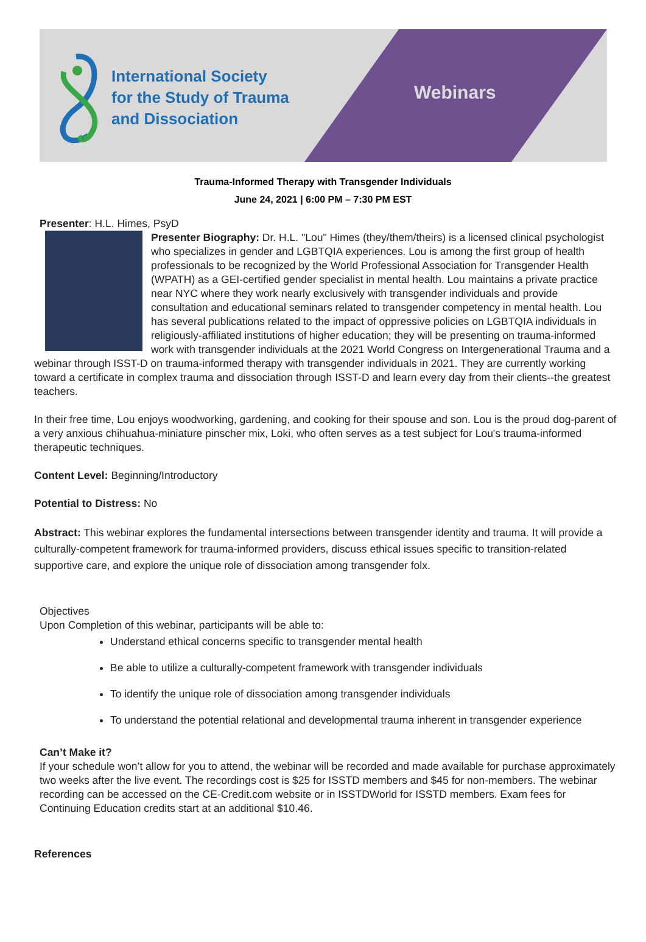International Society
for the Study of Trauma
and Dissociation
Webinars
Trauma-Informed Therapy with Transgender Individuals
June 24, 2021 | 6:00 PM – 7:30 PM EST
Presenter: H.L. Himes, PsyD
Presenter Biography: Dr. H.L. "Lou" Himes (they/them/theirs) is a licensed clinical psychologist who specializes in gender and LGBTQIA experiences. Lou is among the first group of health professionals to be recognized by the World Professional Association for Transgender Health (WPATH) as a GEI-certified gender specialist in mental health. Lou maintains a private practice near NYC where they work nearly exclusively with transgender individuals and provide consultation and educational seminars related to transgender competency in mental health. Lou has several publications related to the impact of oppressive policies on LGBTQIA individuals in religiously-affiliated institutions of higher education; they will be presenting on trauma-informed work with transgender individuals at the 2021 World Congress on Intergenerational Trauma and a webinar through ISST-D on trauma-informed therapy with transgender individuals in 2021. They are currently working toward a certificate in complex trauma and dissociation through ISST-D and learn every day from their clients--the greatest teachers.
In their free time, Lou enjoys woodworking, gardening, and cooking for their spouse and son. Lou is the proud dog-parent of a very anxious chihuahua-miniature pinscher mix, Loki, who often serves as a test subject for Lou's trauma-informed therapeutic techniques.
Content Level: Beginning/Introductory
Potential to Distress: No
Abstract: This webinar explores the fundamental intersections between transgender identity and trauma. It will provide a culturally-competent framework for trauma-informed providers, discuss ethical issues specific to transition-related supportive care, and explore the unique role of dissociation among transgender folx.
Objectives
Upon Completion of this webinar, participants will be able to:
Understand ethical concerns specific to transgender mental health
Be able to utilize a culturally-competent framework with transgender individuals
To identify the unique role of dissociation among transgender individuals
To understand the potential relational and developmental trauma inherent in transgender experience
Can’t Make it?
If your schedule won’t allow for you to attend, the webinar will be recorded and made available for purchase approximately two weeks after the live event. The recordings cost is $25 for ISSTD members and $45 for non-members. The webinar recording can be accessed on the CE-Credit.com website or in ISSTDWorld for ISSTD members. Exam fees for Continuing Education credits start at an additional $10.46.
References